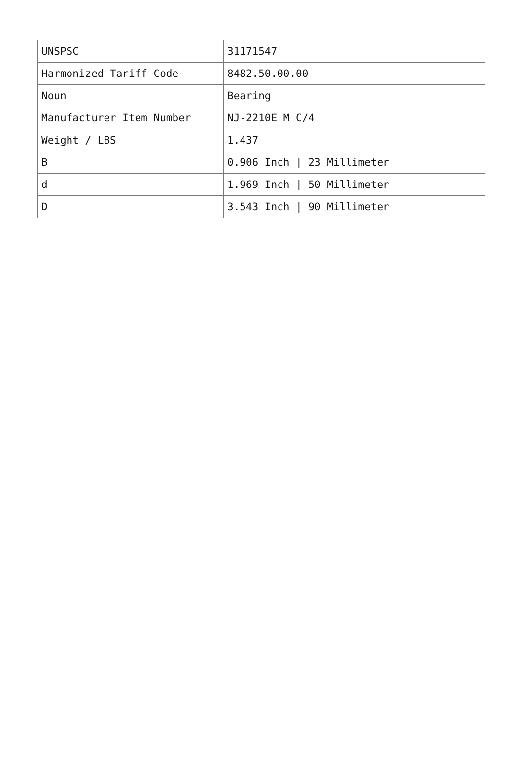| UNSPSC | 31171547 |
| Harmonized Tariff Code | 8482.50.00.00 |
| Noun | Bearing |
| Manufacturer Item Number | NJ-2210E M C/4 |
| Weight / LBS | 1.437 |
| B | 0.906 Inch / 23 Millimeter |
| d | 1.969 Inch / 50 Millimeter |
| D | 3.543 Inch / 90 Millimeter |